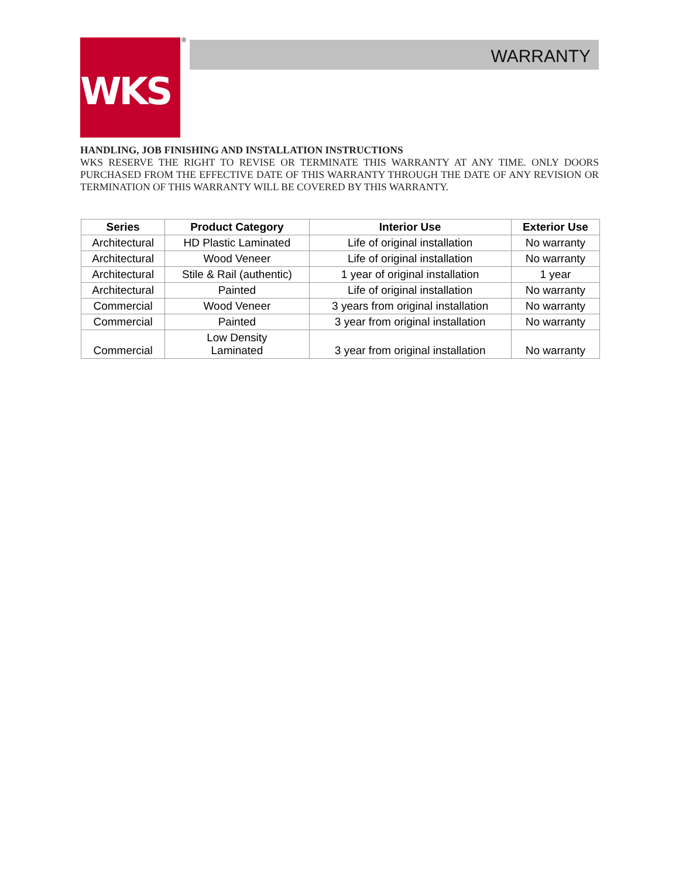WKS ® WARRANTY
HANDLING, JOB FINISHING AND INSTALLATION INSTRUCTIONS
WKS RESERVE THE RIGHT TO REVISE OR TERMINATE THIS WARRANTY AT ANY TIME. ONLY DOORS PURCHASED FROM THE EFFECTIVE DATE OF THIS WARRANTY THROUGH THE DATE OF ANY REVISION OR TERMINATION OF THIS WARRANTY WILL BE COVERED BY THIS WARRANTY.
| Series | Product Category | Interior Use | Exterior Use |
| --- | --- | --- | --- |
| Architectural | HD Plastic Laminated | Life of original installation | No warranty |
| Architectural | Wood Veneer | Life of original installation | No warranty |
| Architectural | Stile & Rail (authentic) | 1 year of original installation | 1 year |
| Architectural | Painted | Life of original installation | No warranty |
| Commercial | Wood Veneer | 3 years from original installation | No warranty |
| Commercial | Painted | 3 year from original installation | No warranty |
| Commercial | Low Density Laminated | 3 year from original installation | No warranty |